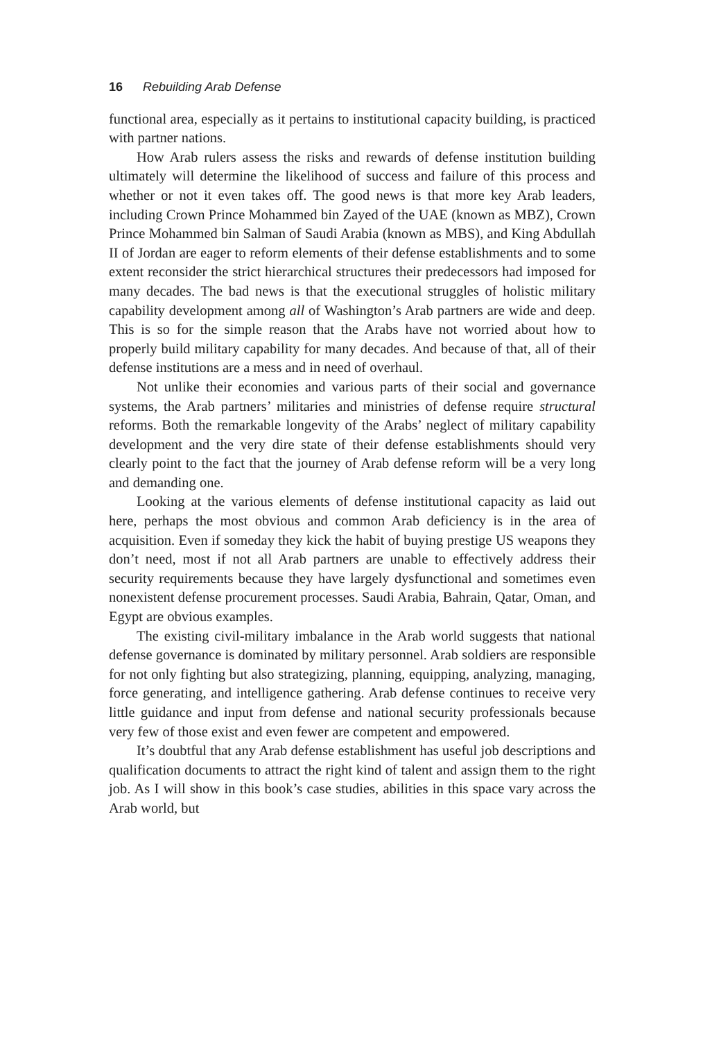16 Rebuilding Arab Defense
functional area, especially as it pertains to institutional capacity building, is practiced with partner nations.
How Arab rulers assess the risks and rewards of defense institution building ultimately will determine the likelihood of success and failure of this process and whether or not it even takes off. The good news is that more key Arab leaders, including Crown Prince Mohammed bin Zayed of the UAE (known as MBZ), Crown Prince Mohammed bin Salman of Saudi Arabia (known as MBS), and King Abdullah II of Jordan are eager to reform elements of their defense establishments and to some extent reconsider the strict hierarchical structures their predecessors had imposed for many decades. The bad news is that the executional struggles of holistic military capability development among all of Washington’s Arab partners are wide and deep. This is so for the simple reason that the Arabs have not worried about how to properly build military capability for many decades. And because of that, all of their defense institutions are a mess and in need of overhaul.
Not unlike their economies and various parts of their social and governance systems, the Arab partners’ militaries and ministries of defense require structural reforms. Both the remarkable longevity of the Arabs’ neglect of military capability development and the very dire state of their defense establishments should very clearly point to the fact that the journey of Arab defense reform will be a very long and demanding one.
Looking at the various elements of defense institutional capacity as laid out here, perhaps the most obvious and common Arab deficiency is in the area of acquisition. Even if someday they kick the habit of buying prestige US weapons they don’t need, most if not all Arab partners are unable to effectively address their security requirements because they have largely dysfunctional and sometimes even nonexistent defense procurement processes. Saudi Arabia, Bahrain, Qatar, Oman, and Egypt are obvious examples.
The existing civil-military imbalance in the Arab world suggests that national defense governance is dominated by military personnel. Arab soldiers are responsible for not only fighting but also strategizing, planning, equipping, analyzing, managing, force generating, and intelligence gathering. Arab defense continues to receive very little guidance and input from defense and national security professionals because very few of those exist and even fewer are competent and empowered.
It’s doubtful that any Arab defense establishment has useful job descriptions and qualification documents to attract the right kind of talent and assign them to the right job. As I will show in this book’s case studies, abilities in this space vary across the Arab world, but